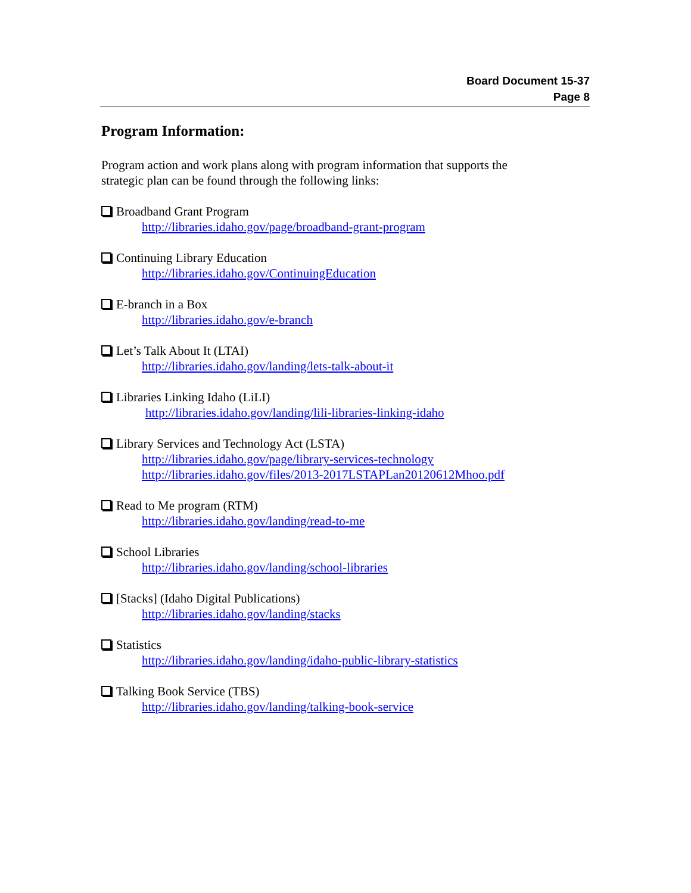Board Document 15-37
Page 8
Program Information:
Program action and work plans along with program information that supports the
strategic plan can be found through the following links:
Broadband Grant Program
http://libraries.idaho.gov/page/broadband-grant-program
Continuing Library Education
http://libraries.idaho.gov/ContinuingEducation
E-branch in a Box
http://libraries.idaho.gov/e-branch
Let’s Talk About It (LTAI)
http://libraries.idaho.gov/landing/lets-talk-about-it
Libraries Linking Idaho (LiLI)
http://libraries.idaho.gov/landing/lili-libraries-linking-idaho
Library Services and Technology Act (LSTA)
http://libraries.idaho.gov/page/library-services-technology
http://libraries.idaho.gov/files/2013-2017LSTAPLan20120612Mhoo.pdf
Read to Me program (RTM)
http://libraries.idaho.gov/landing/read-to-me
School Libraries
http://libraries.idaho.gov/landing/school-libraries
[Stacks] (Idaho Digital Publications)
http://libraries.idaho.gov/landing/stacks
Statistics
http://libraries.idaho.gov/landing/idaho-public-library-statistics
Talking Book Service (TBS)
http://libraries.idaho.gov/landing/talking-book-service